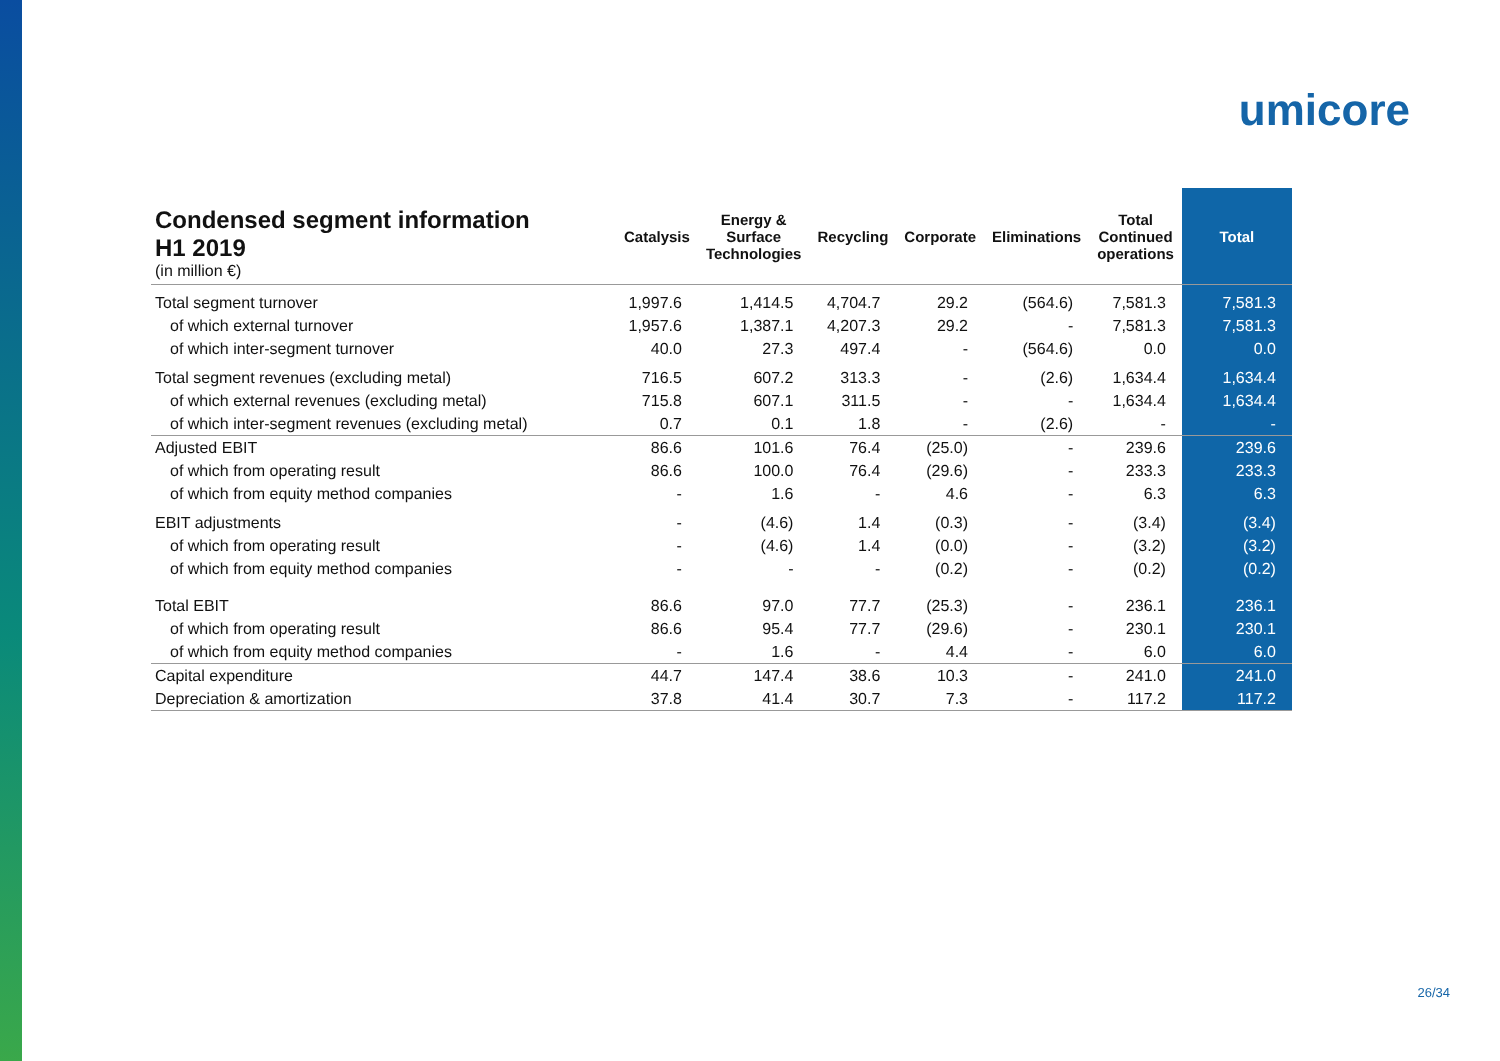umicore
| Condensed segment information H1 2019 (in million €) | Catalysis | Energy & Surface Technologies | Recycling | Corporate | Eliminations | Total Continued operations | Total |
| --- | --- | --- | --- | --- | --- | --- | --- |
| Total segment turnover | 1,997.6 | 1,414.5 | 4,704.7 | 29.2 | (564.6) | 7,581.3 | 7,581.3 |
| of which external turnover | 1,957.6 | 1,387.1 | 4,207.3 | 29.2 | - | 7,581.3 | 7,581.3 |
| of which inter-segment turnover | 40.0 | 27.3 | 497.4 | - | (564.6) | 0.0 | 0.0 |
| Total segment revenues (excluding metal) | 716.5 | 607.2 | 313.3 | - | (2.6) | 1,634.4 | 1,634.4 |
| of which external revenues (excluding metal) | 715.8 | 607.1 | 311.5 | - | - | 1,634.4 | 1,634.4 |
| of which inter-segment revenues (excluding metal) | 0.7 | 0.1 | 1.8 | - | (2.6) | - | - |
| Adjusted EBIT | 86.6 | 101.6 | 76.4 | (25.0) | - | 239.6 | 239.6 |
| of which from operating result | 86.6 | 100.0 | 76.4 | (29.6) | - | 233.3 | 233.3 |
| of which from equity method companies | - | 1.6 | - | 4.6 | - | 6.3 | 6.3 |
| EBIT adjustments | - | (4.6) | 1.4 | (0.3) | - | (3.4) | (3.4) |
| of which from operating result | - | (4.6) | 1.4 | (0.0) | - | (3.2) | (3.2) |
| of which from equity method companies | - | - | - | (0.2) | - | (0.2) | (0.2) |
| Total EBIT | 86.6 | 97.0 | 77.7 | (25.3) | - | 236.1 | 236.1 |
| of which from operating result | 86.6 | 95.4 | 77.7 | (29.6) | - | 230.1 | 230.1 |
| of which from equity method companies | - | 1.6 | - | 4.4 | - | 6.0 | 6.0 |
| Capital expenditure | 44.7 | 147.4 | 38.6 | 10.3 | - | 241.0 | 241.0 |
| Depreciation & amortization | 37.8 | 41.4 | 30.7 | 7.3 | - | 117.2 | 117.2 |
26/34